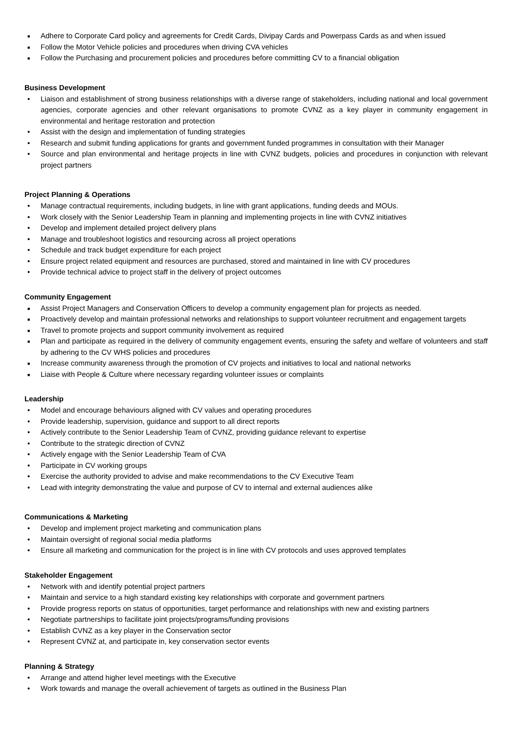■ Adhere to Corporate Card policy and agreements for Credit Cards, Divipay Cards and Powerpass Cards as and when issued
■ Follow the Motor Vehicle policies and procedures when driving CVA vehicles
■ Follow the Purchasing and procurement policies and procedures before committing CV to a financial obligation
Business Development
• Liaison and establishment of strong business relationships with a diverse range of stakeholders, including national and local government agencies, corporate agencies and other relevant organisations to promote CVNZ as a key player in community engagement in environmental and heritage restoration and protection
• Assist with the design and implementation of funding strategies
• Research and submit funding applications for grants and government funded programmes in consultation with their Manager
• Source and plan environmental and heritage projects in line with CVNZ budgets, policies and procedures in conjunction with relevant project partners
Project Planning & Operations
• Manage contractual requirements, including budgets, in line with grant applications, funding deeds and MOUs.
• Work closely with the Senior Leadership Team in planning and implementing projects in line with CVNZ initiatives
• Develop and implement detailed project delivery plans
• Manage and troubleshoot logistics and resourcing across all project operations
• Schedule and track budget expenditure for each project
• Ensure project related equipment and resources are purchased, stored and maintained in line with CV procedures
• Provide technical advice to project staff in the delivery of project outcomes
Community Engagement
■ Assist Project Managers and Conservation Officers to develop a community engagement plan for projects as needed.
■ Proactively develop and maintain professional networks and relationships to support volunteer recruitment and engagement targets
■ Travel to promote projects and support community involvement as required
■ Plan and participate as required in the delivery of community engagement events, ensuring the safety and welfare of volunteers and staff by adhering to the CV WHS policies and procedures
■ Increase community awareness through the promotion of CV projects and initiatives to local and national networks
■ Liaise with People & Culture where necessary regarding volunteer issues or complaints
Leadership
• Model and encourage behaviours aligned with CV values and operating procedures
• Provide leadership, supervision, guidance and support to all direct reports
• Actively contribute to the Senior Leadership Team of CVNZ, providing guidance relevant to expertise
• Contribute to the strategic direction of CVNZ
• Actively engage with the Senior Leadership Team of CVA
• Participate in CV working groups
• Exercise the authority provided to advise and make recommendations to the CV Executive Team
• Lead with integrity demonstrating the value and purpose of CV to internal and external audiences alike
Communications & Marketing
• Develop and implement project marketing and communication plans
• Maintain oversight of regional social media platforms
• Ensure all marketing and communication for the project is in line with CV protocols and uses approved templates
Stakeholder Engagement
• Network with and identify potential project partners
• Maintain and service to a high standard existing key relationships with corporate and government partners
• Provide progress reports on status of opportunities, target performance and relationships with new and existing partners
• Negotiate partnerships to facilitate joint projects/programs/funding provisions
• Establish CVNZ as a key player in the Conservation sector
• Represent CVNZ at, and participate in, key conservation sector events
Planning & Strategy
• Arrange and attend higher level meetings with the Executive
• Work towards and manage the overall achievement of targets as outlined in the Business Plan